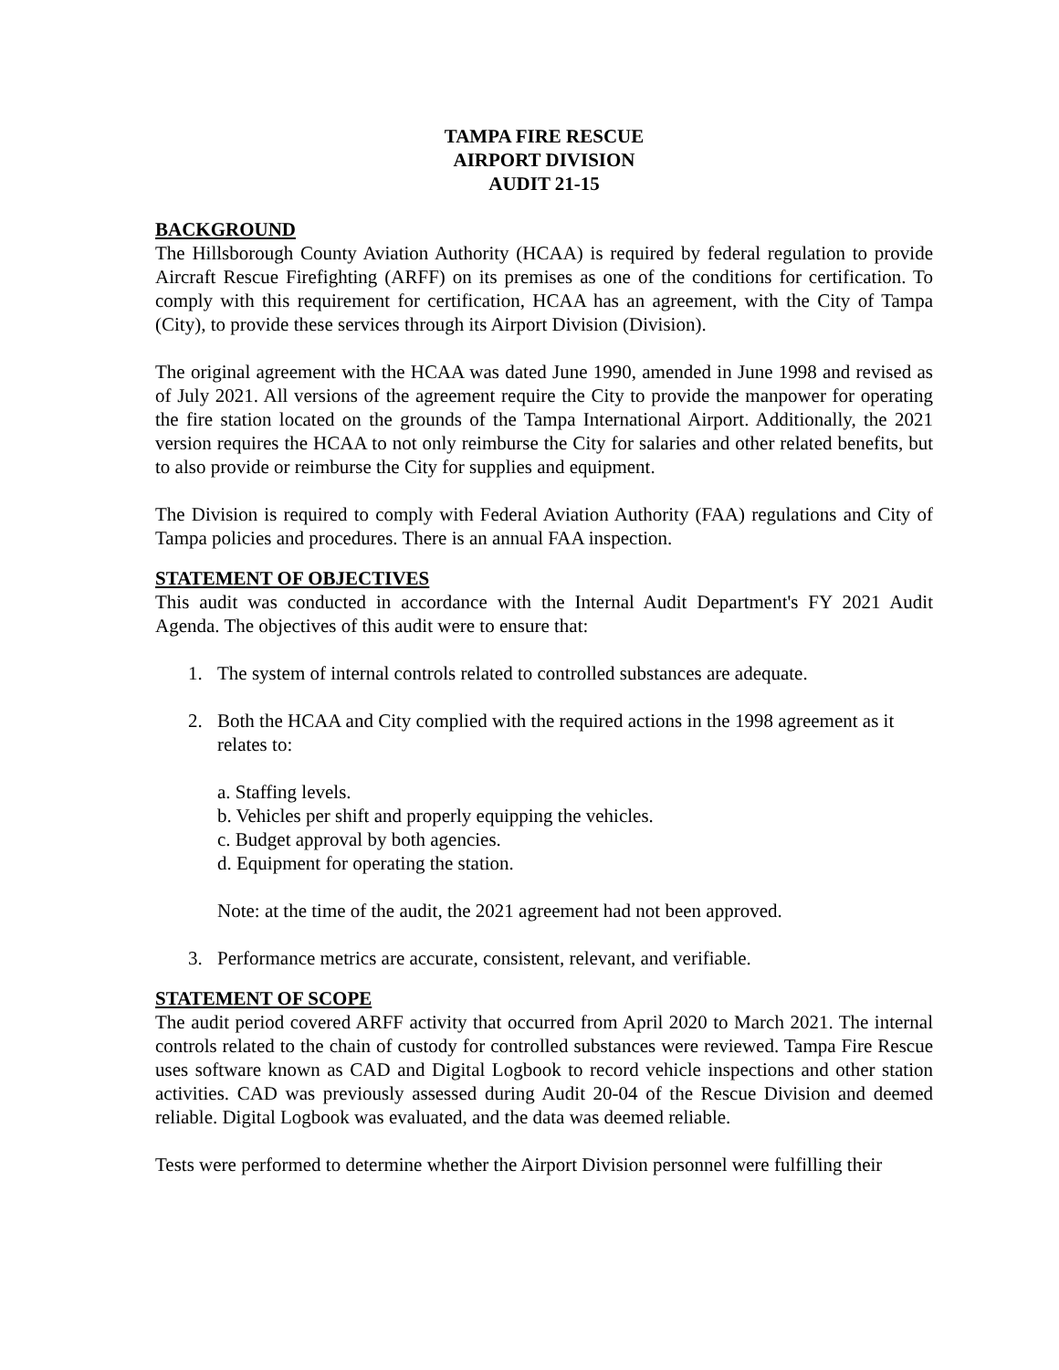TAMPA FIRE RESCUE
AIRPORT DIVISION
AUDIT 21-15
BACKGROUND
The Hillsborough County Aviation Authority (HCAA) is required by federal regulation to provide Aircraft Rescue Firefighting (ARFF) on its premises as one of the conditions for certification. To comply with this requirement for certification, HCAA has an agreement, with the City of Tampa (City), to provide these services through its Airport Division (Division).
The original agreement with the HCAA was dated June 1990, amended in June 1998 and revised as of July 2021. All versions of the agreement require the City to provide the manpower for operating the fire station located on the grounds of the Tampa International Airport. Additionally, the 2021 version requires the HCAA to not only reimburse the City for salaries and other related benefits, but to also provide or reimburse the City for supplies and equipment.
The Division is required to comply with Federal Aviation Authority (FAA) regulations and City of Tampa policies and procedures. There is an annual FAA inspection.
STATEMENT OF OBJECTIVES
This audit was conducted in accordance with the Internal Audit Department's FY 2021 Audit Agenda. The objectives of this audit were to ensure that:
1. The system of internal controls related to controlled substances are adequate.
2. Both the HCAA and City complied with the required actions in the 1998 agreement as it relates to:
a. Staffing levels.
b. Vehicles per shift and properly equipping the vehicles.
c. Budget approval by both agencies.
d. Equipment for operating the station.
Note: at the time of the audit, the 2021 agreement had not been approved.
3. Performance metrics are accurate, consistent, relevant, and verifiable.
STATEMENT OF SCOPE
The audit period covered ARFF activity that occurred from April 2020 to March 2021. The internal controls related to the chain of custody for controlled substances were reviewed. Tampa Fire Rescue uses software known as CAD and Digital Logbook to record vehicle inspections and other station activities. CAD was previously assessed during Audit 20-04 of the Rescue Division and deemed reliable. Digital Logbook was evaluated, and the data was deemed reliable.
Tests were performed to determine whether the Airport Division personnel were fulfilling their